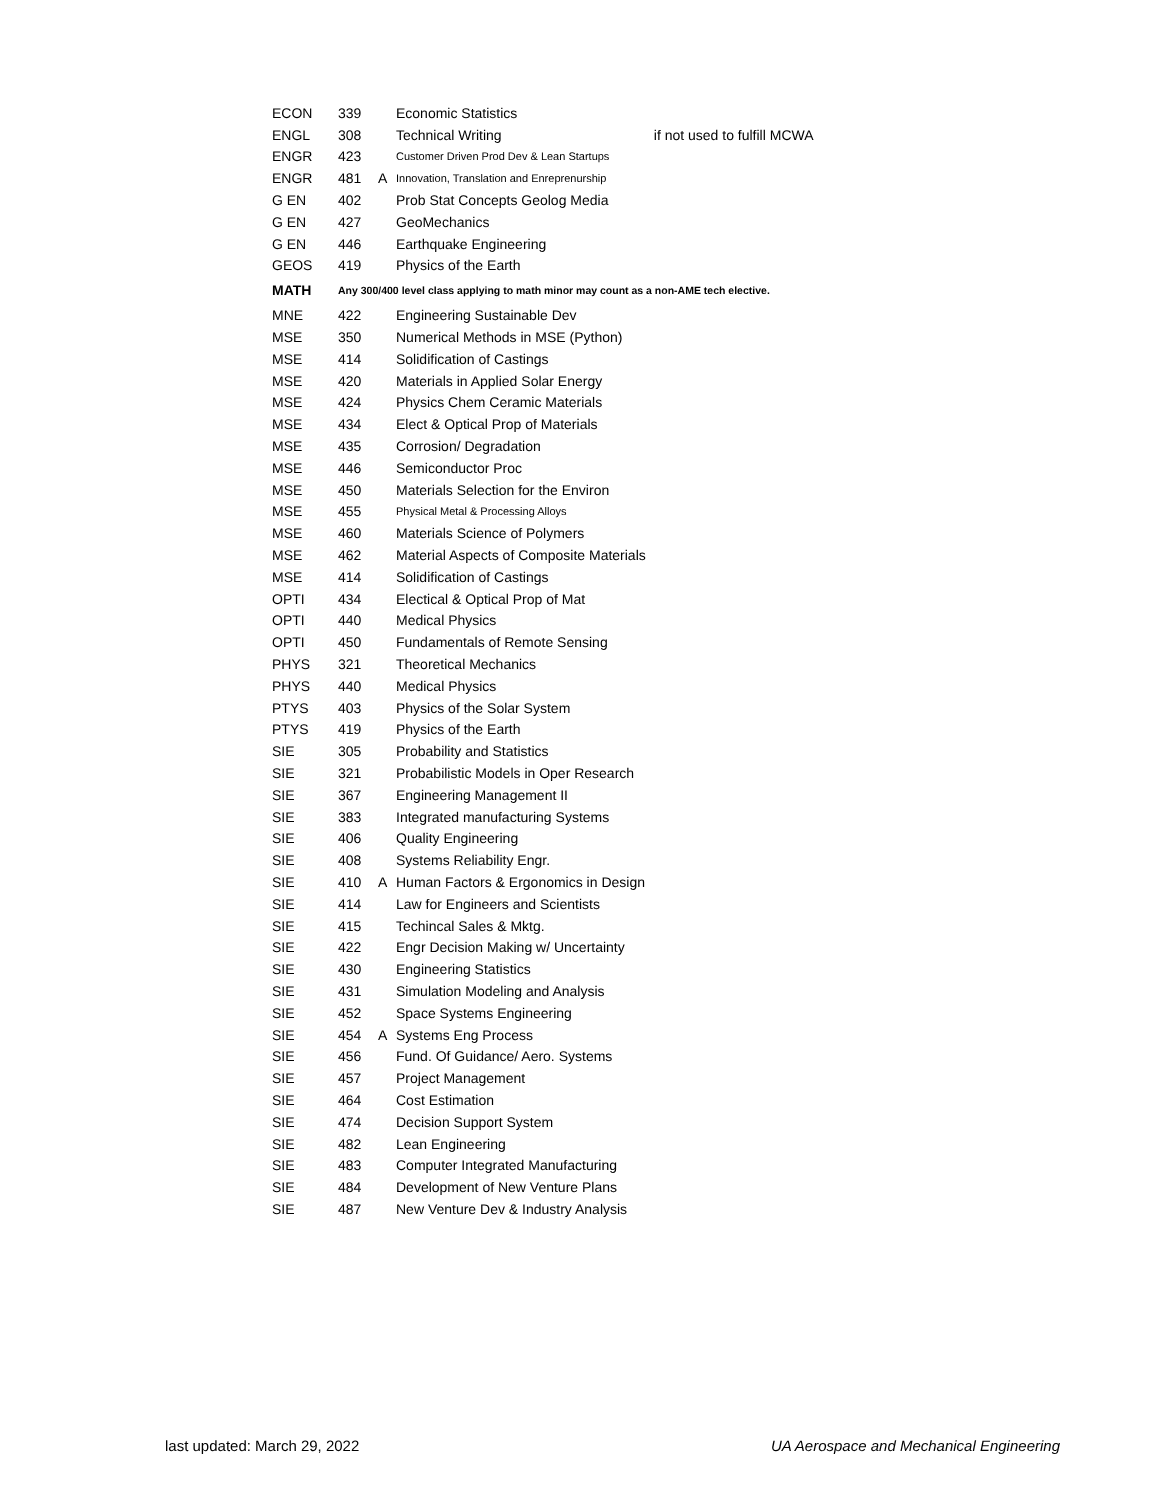| ECON | 339 | | Economic Statistics | |
| ENGL | 308 | | Technical Writing | if not used to fulfill MCWA |
| ENGR | 423 | | Customer Driven Prod Dev & Lean Startups | |
| ENGR | 481 | A | Innovation, Translation and Enreprenurship | |
| G EN | 402 | | Prob Stat Concepts Geolog Media | |
| G EN | 427 | | GeoMechanics | |
| G EN | 446 | | Earthquake Engineering | |
| GEOS | 419 | | Physics of the Earth | |
| MATH | Any 300/400 level class applying to math minor may count as a non-AME tech elective. | | | |
| MNE | 422 | | Engineering Sustainable Dev | |
| MSE | 350 | | Numerical Methods in MSE (Python) | |
| MSE | 414 | | Solidification of Castings | |
| MSE | 420 | | Materials in Applied Solar Energy | |
| MSE | 424 | | Physics Chem Ceramic Materials | |
| MSE | 434 | | Elect & Optical Prop of Materials | |
| MSE | 435 | | Corrosion/ Degradation | |
| MSE | 446 | | Semiconductor Proc | |
| MSE | 450 | | Materials Selection for the Environ | |
| MSE | 455 | | Physical Metal & Processing Alloys | |
| MSE | 460 | | Materials Science of Polymers | |
| MSE | 462 | | Material Aspects of Composite Materials | |
| MSE | 414 | | Solidification of Castings | |
| OPTI | 434 | | Electical & Optical Prop of Mat | |
| OPTI | 440 | | Medical Physics | |
| OPTI | 450 | | Fundamentals of Remote Sensing | |
| PHYS | 321 | | Theoretical Mechanics | |
| PHYS | 440 | | Medical Physics | |
| PTYS | 403 | | Physics of the Solar System | |
| PTYS | 419 | | Physics of the Earth | |
| SIE | 305 | | Probability and Statistics | |
| SIE | 321 | | Probabilistic Models in Oper Research | |
| SIE | 367 | | Engineering Management II | |
| SIE | 383 | | Integrated manufacturing Systems | |
| SIE | 406 | | Quality Engineering | |
| SIE | 408 | | Systems Reliability Engr. | |
| SIE | 410 | A | Human Factors & Ergonomics in Design | |
| SIE | 414 | | Law for Engineers and Scientists | |
| SIE | 415 | | Techincal Sales & Mktg. | |
| SIE | 422 | | Engr Decision Making w/ Uncertainty | |
| SIE | 430 | | Engineering Statistics | |
| SIE | 431 | | Simulation Modeling and Analysis | |
| SIE | 452 | | Space Systems Engineering | |
| SIE | 454 | A | Systems Eng Process | |
| SIE | 456 | | Fund. Of Guidance/ Aero. Systems | |
| SIE | 457 | | Project Management | |
| SIE | 464 | | Cost Estimation | |
| SIE | 474 | | Decision Support System | |
| SIE | 482 | | Lean Engineering | |
| SIE | 483 | | Computer Integrated Manufacturing | |
| SIE | 484 | | Development of New Venture Plans | |
| SIE | 487 | | New Venture Dev & Industry Analysis | |
last updated: March 29, 2022 UA Aerospace and Mechanical Engineering